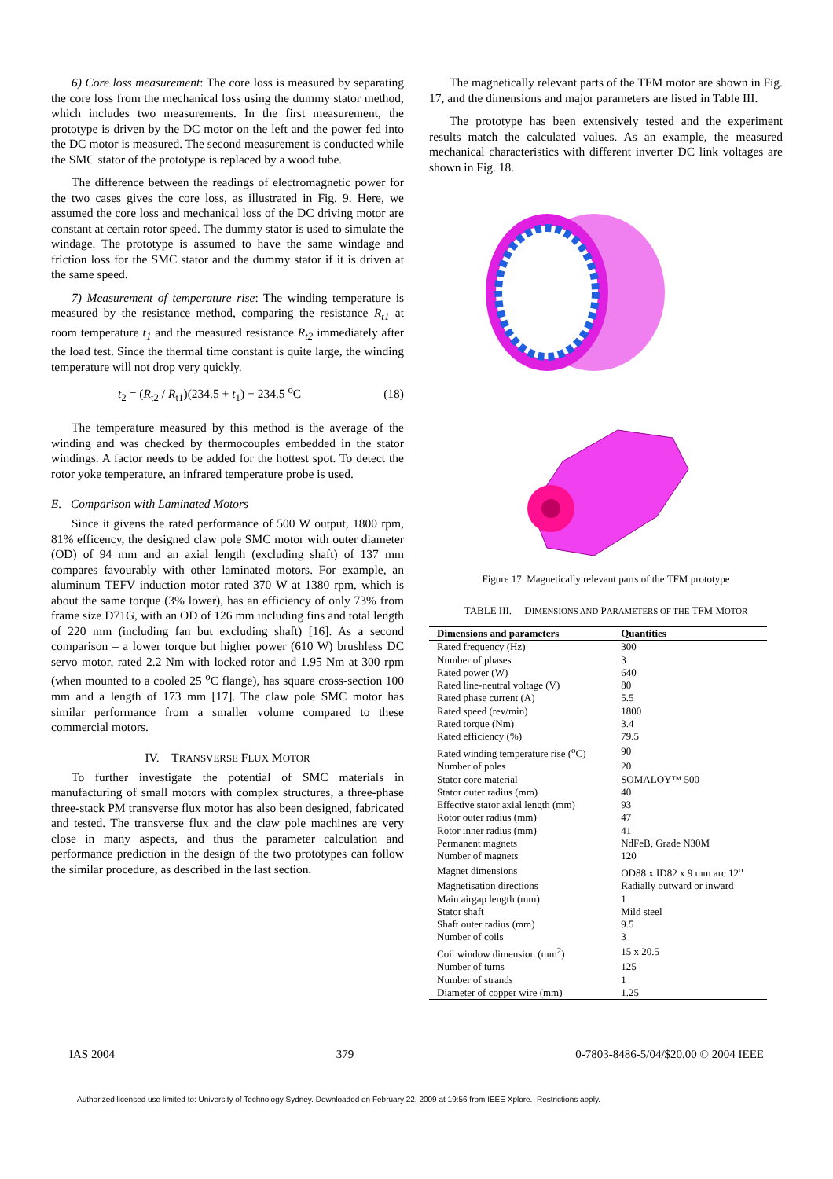6) Core loss measurement: The core loss is measured by separating the core loss from the mechanical loss using the dummy stator method, which includes two measurements. In the first measurement, the prototype is driven by the DC motor on the left and the power fed into the DC motor is measured. The second measurement is conducted while the SMC stator of the prototype is replaced by a wood tube.
The difference between the readings of electromagnetic power for the two cases gives the core loss, as illustrated in Fig. 9. Here, we assumed the core loss and mechanical loss of the DC driving motor are constant at certain rotor speed. The dummy stator is used to simulate the windage. The prototype is assumed to have the same windage and friction loss for the SMC stator and the dummy stator if it is driven at the same speed.
7) Measurement of temperature rise: The winding temperature is measured by the resistance method, comparing the resistance R<sub>t1</sub> at room temperature t<sub>1</sub> and the measured resistance R<sub>t2</sub> immediately after the load test. Since the thermal time constant is quite large, the winding temperature will not drop very quickly.
t<sub>2</sub> = (R<sub>t2</sub> / R<sub>t1</sub>)(234.5 + t<sub>1</sub>) − 234.5 <sup>o</sup>C (18)
The temperature measured by this method is the average of the winding and was checked by thermocouples embedded in the stator windings. A factor needs to be added for the hottest spot. To detect the rotor yoke temperature, an infrared temperature probe is used.
E. Comparison with Laminated Motors
Since it givens the rated performance of 500 W output, 1800 rpm, 81% efficency, the designed claw pole SMC motor with outer diameter (OD) of 94 mm and an axial length (excluding shaft) of 137 mm compares favourably with other laminated motors. For example, an aluminum TEFV induction motor rated 370 W at 1380 rpm, which is about the same torque (3% lower), has an efficiency of only 73% from frame size D71G, with an OD of 126 mm including fins and total length of 220 mm (including fan but excluding shaft) [16]. As a second comparison – a lower torque but higher power (610 W) brushless DC servo motor, rated 2.2 Nm with locked rotor and 1.95 Nm at 300 rpm (when mounted to a cooled 25 <sup>o</sup>C flange), has square cross-section 100 mm and a length of 173 mm [17]. The claw pole SMC motor has similar performance from a smaller volume compared to these commercial motors.
IV. TRANSVERSE FLUX MOTOR
To further investigate the potential of SMC materials in manufacturing of small motors with complex structures, a three-phase three-stack PM transverse flux motor has also been designed, fabricated and tested. The transverse flux and the claw pole machines are very close in many aspects, and thus the parameter calculation and performance prediction in the design of the two prototypes can follow the similar procedure, as described in the last section.
The magnetically relevant parts of the TFM motor are shown in Fig. 17, and the dimensions and major parameters are listed in Table III.
The prototype has been extensively tested and the experiment results match the calculated values. As an example, the measured mechanical characteristics with different inverter DC link voltages are shown in Fig. 18.
Figure 17. Magnetically relevant parts of the TFM prototype
TABLE III. DIMENSIONS AND PARAMETERS OF THE TFM MOTOR
| Dimensions and parameters | Quantities |
| --- | --- |
| Rated frequency (Hz) | 300 |
| Number of phases | 3 |
| Rated power (W) | 640 |
| Rated line-neutral voltage (V) | 80 |
| Rated phase current (A) | 5.5 |
| Rated speed (rev/min) | 1800 |
| Rated torque (Nm) | 3.4 |
| Rated efficiency (%) | 79.5 |
| Rated winding temperature rise (<sup>o</sup>C) | 90 |
| Number of poles | 20 |
| Stator core material | SOMALOY™ 500 |
| Stator outer radius (mm) | 40 |
| Effective stator axial length (mm) | 93 |
| Rotor outer radius (mm) | 47 |
| Rotor inner radius (mm) | 41 |
| Permanent magnets | NdFeB, Grade N30M |
| Number of magnets | 120 |
| Magnet dimensions | OD88 x ID82 x 9 mm arc 12<sup>o</sup> |
| Magnetisation directions | Radially outward or inward |
| Main airgap length (mm) | 1 |
| Stator shaft | Mild steel |
| Shaft outer radius (mm) | 9.5 |
| Number of coils | 3 |
| Coil window dimension (mm<sup>2</sup>) | 15 x 20.5 |
| Number of turns | 125 |
| Number of strands | 1 |
| Diameter of copper wire (mm) | 1.25 |
IAS 2004 379 0-7803-8486-5/04/$20.00 © 2004 IEEE
Authorized licensed use limited to: University of Technology Sydney. Downloaded on February 22, 2009 at 19:56 from IEEE Xplore. Restrictions apply.